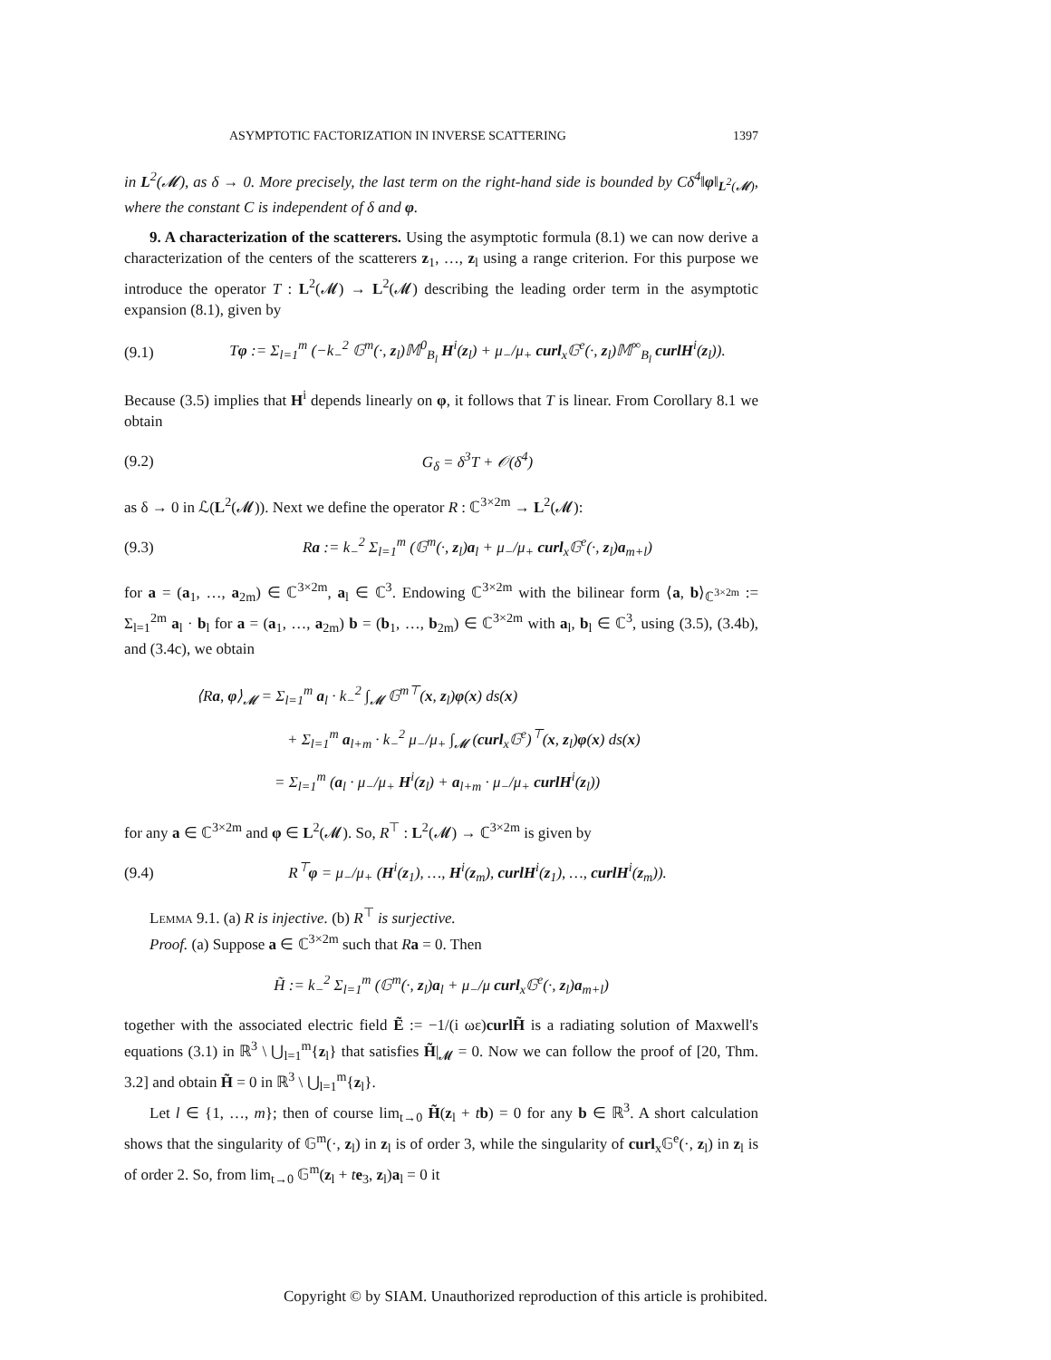ASYMPTOTIC FACTORIZATION IN INVERSE SCATTERING 1397
in L<sup>2</sup>(𝓜), as δ → 0. More precisely, the last term on the right-hand side is bounded by Cδ<sup>4</sup>‖φ‖<sub>L<sup>2</sup>(𝓜)</sub>, where the constant C is independent of δ and φ.
9. A characterization of the scatterers. Using the asymptotic formula (8.1) we can now derive a characterization of the centers of the scatterers z<sub>1</sub>, …, z<sub>l</sub> using a range criterion. For this purpose we introduce the operator T : L<sup>2</sup>(𝓜) → L<sup>2</sup>(𝓜) describing the leading order term in the asymptotic expansion (8.1), given by
(9.1) Tφ := Σ<sub>l=1</sub><sup>m</sup> (−k<sub>−</sub><sup>2</sup> 𝔾<sup>m</sup>(·, z<sub>l</sub>)𝕄<sup>0</sup><sub>B<sub>l</sub></sub> H<sup>i</sup>(z<sub>l</sub>) + μ<sub>−</sub>/μ<sub>+</sub> curl<sub>x</sub>𝔾<sup>e</sup>(·, z<sub>l</sub>)𝕄<sup>∞</sup><sub>B<sub>l</sub></sub> curl H<sup>i</sup>(z<sub>l</sub>)).
Because (3.5) implies that H<sup>i</sup> depends linearly on φ, it follows that T is linear. From Corollary 8.1 we obtain
(9.2) G<sub>δ</sub> = δ<sup>3</sup>T + 𝒪(δ<sup>4</sup>)
as δ → 0 in ℒ(L<sup>2</sup>(𝓜)). Next we define the operator R : ℂ<sup>3×2m</sup> → L<sup>2</sup>(𝓜):
(9.3) Ra := k<sub>−</sub><sup>2</sup> Σ<sub>l=1</sub><sup>m</sup> (𝔾<sup>m</sup>(·, z<sub>l</sub>)a<sub>l</sub> + μ<sub>−</sub>/μ<sub>+</sub> curl<sub>x</sub>𝔾<sup>e</sup>(·, z<sub>l</sub>)a<sub>m+l</sub>)
for a = (a<sub>1</sub>, …, a<sub>2m</sub>) ∈ ℂ<sup>3×2m</sup>, a<sub>l</sub> ∈ ℂ<sup>3</sup>. Endowing ℂ<sup>3×2m</sup> with the bilinear form ⟨a, b⟩<sub>ℂ<sup>3×2m</sup></sub> := Σ<sub>l=1</sub><sup>2m</sup> a<sub>l</sub> · b<sub>l</sub> for a = (a<sub>1</sub>, …, a<sub>2m</sub>) b = (b<sub>1</sub>, …, b<sub>2m</sub>) ∈ ℂ<sup>3×2m</sup> with a<sub>l</sub>, b<sub>l</sub> ∈ ℂ<sup>3</sup>, using (3.5), (3.4b), and (3.4c), we obtain
⟨Ra, φ⟩<sub>𝓜</sub> = Σ<sub>l=1</sub><sup>m</sup> a<sub>l</sub> · k<sub>−</sub><sup>2</sup> ∫<sub>𝓜</sub> 𝔾<sup>m⊤</sup>(x, z<sub>l</sub>)φ(x) ds(x)
+ Σ<sub>l=1</sub><sup>m</sup> a<sub>l+m</sub> · k<sub>−</sub><sup>2</sup> μ<sub>−</sub>/μ<sub>+</sub> ∫<sub>𝓜</sub> (curl<sub>x</sub>𝔾<sup>e</sup>)<sup>⊤</sup>(x, z<sub>l</sub>)φ(x) ds(x)
= Σ<sub>l=1</sub><sup>m</sup> (a<sub>l</sub> · μ<sub>−</sub>/μ<sub>+</sub> H<sup>i</sup>(z<sub>l</sub>) + a<sub>l+m</sub> · μ<sub>−</sub>/μ<sub>+</sub> curlH<sup>i</sup>(z<sub>l</sub>))
for any a ∈ ℂ<sup>3×2m</sup> and φ ∈ L<sup>2</sup>(𝓜). So, R<sup>⊤</sup> : L<sup>2</sup>(𝓜) → ℂ<sup>3×2m</sup> is given by
(9.4) R<sup>⊤</sup>φ = μ<sub>−</sub>/μ<sub>+</sub> (H<sup>i</sup>(z<sub>1</sub>), …, H<sup>i</sup>(z<sub>m</sub>), curlH<sup>i</sup>(z<sub>1</sub>), …, curlH<sup>i</sup>(z<sub>m</sub>)).
Lemma 9.1. (a) R is injective. (b) R<sup>⊤</sup> is surjective.
Proof. (a) Suppose a ∈ ℂ<sup>3×2m</sup> such that Ra = 0. Then
H̃ := k<sub>−</sub><sup>2</sup> Σ<sub>l=1</sub><sup>m</sup> (𝔾<sup>m</sup>(·, z<sub>l</sub>)a<sub>l</sub> + μ<sub>−</sub>/μ curl<sub>x</sub>𝔾<sup>e</sup>(·, z<sub>l</sub>)a<sub>m+l</sub>)
together with the associated electric field Ẽ := −1/(i ωε)curlH̃ is a radiating solution of Maxwell's equations (3.1) in ℝ<sup>3</sup> \ ⋃<sub>l=1</sub><sup>m</sup>{z<sub>l</sub>} that satisfies H̃|<sub>𝓜</sub> = 0. Now we can follow the proof of [20, Thm. 3.2] and obtain H̃ = 0 in ℝ<sup>3</sup> \ ⋃<sub>l=1</sub><sup>m</sup>{z<sub>l</sub>}.
Let l ∈ {1, …, m}; then of course lim<sub>t→0</sub> H̃(z<sub>l</sub> + tb) = 0 for any b ∈ ℝ<sup>3</sup>. A short calculation shows that the singularity of 𝔾<sup>m</sup>(·, z<sub>l</sub>) in z<sub>l</sub> is of order 3, while the singularity of curl<sub>x</sub>𝔾<sup>e</sup>(·, z<sub>l</sub>) in z<sub>l</sub> is of order 2. So, from lim<sub>t→0</sub> 𝔾<sup>m</sup>(z<sub>l</sub> + te<sub>3</sub>, z<sub>l</sub>)a<sub>l</sub> = 0 it
Copyright © by SIAM. Unauthorized reproduction of this article is prohibited.